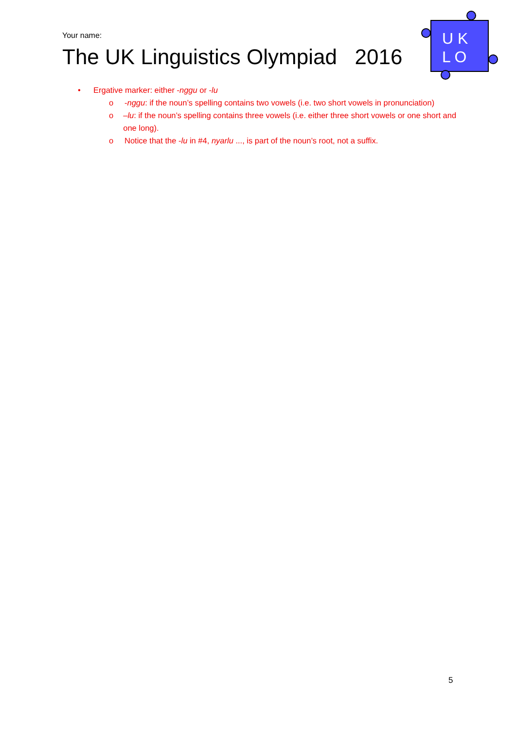Your name:
The UK Linguistics Olympiad 2016
U K
L O
• Ergative marker: either -nggu or -lu
o -nggu: if the noun’s spelling contains two vowels (i.e. two short vowels in pronunciation)
o –lu: if the noun’s spelling contains three vowels (i.e. either three short vowels or one short and one long).
o Notice that the -lu in #4, nyarlu ..., is part of the noun’s root, not a suffix.
5